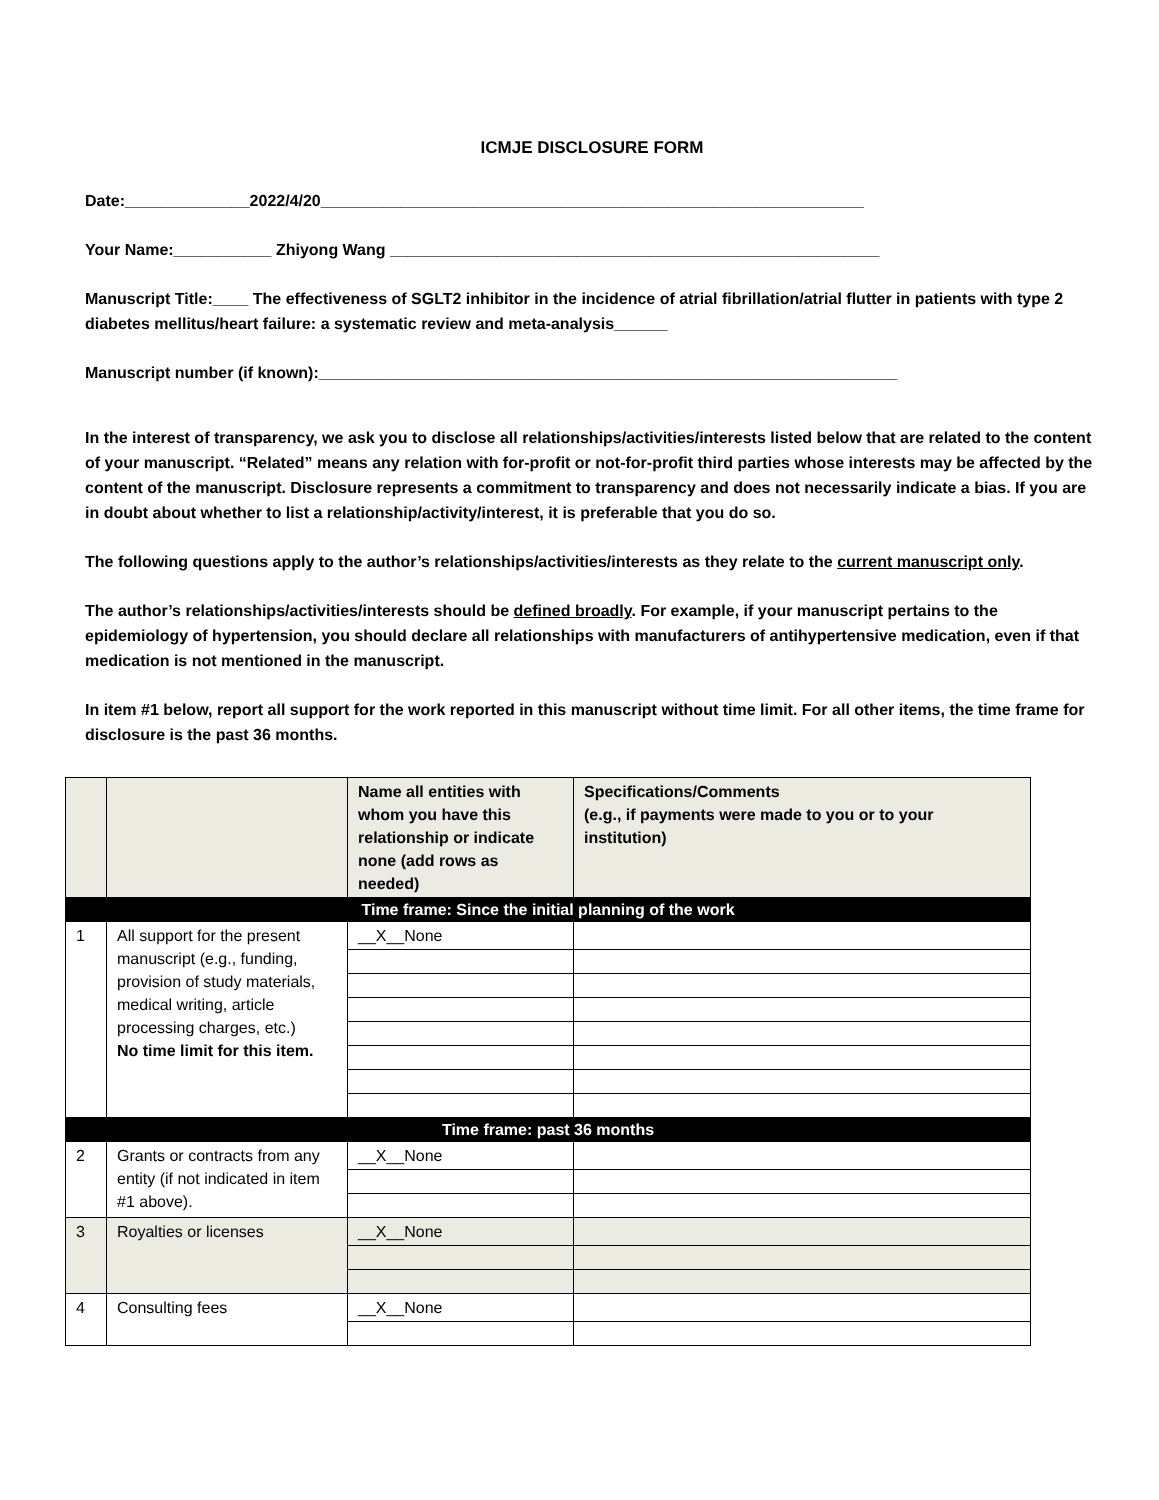ICMJE DISCLOSURE FORM
Date:______________2022/4/20_____________________________________________________________
Your Name:___________ Zhiyong Wang _______________________________________________________
Manuscript Title:____ The effectiveness of SGLT2 inhibitor in the incidence of atrial fibrillation/atrial flutter in patients with type 2 diabetes mellitus/heart failure: a systematic review and meta-analysis______
Manuscript number (if known):_________________________________________________________________
In the interest of transparency, we ask you to disclose all relationships/activities/interests listed below that are related to the content of your manuscript. “Related” means any relation with for-profit or not-for-profit third parties whose interests may be affected by the content of the manuscript. Disclosure represents a commitment to transparency and does not necessarily indicate a bias. If you are in doubt about whether to list a relationship/activity/interest, it is preferable that you do so.
The following questions apply to the author’s relationships/activities/interests as they relate to the current manuscript only.
The author’s relationships/activities/interests should be defined broadly. For example, if your manuscript pertains to the epidemiology of hypertension, you should declare all relationships with manufacturers of antihypertensive medication, even if that medication is not mentioned in the manuscript.
In item #1 below, report all support for the work reported in this manuscript without time limit. For all other items, the time frame for disclosure is the past 36 months.
| | | Name all entities with whom you have this relationship or indicate none (add rows as needed) | Specifications/Comments (e.g., if payments were made to you or to your institution) |
| --- | --- | --- | --- |
| Time frame: Since the initial planning of the work | | | |
| 1 | All support for the present manuscript (e.g., funding, provision of study materials, medical writing, article processing charges, etc.) No time limit for this item. | __X__None | |
| Time frame: past 36 months | | | |
| 2 | Grants or contracts from any entity (if not indicated in item #1 above). | __X__None | |
| 3 | Royalties or licenses | __X__None | |
| 4 | Consulting fees | __X__None | |